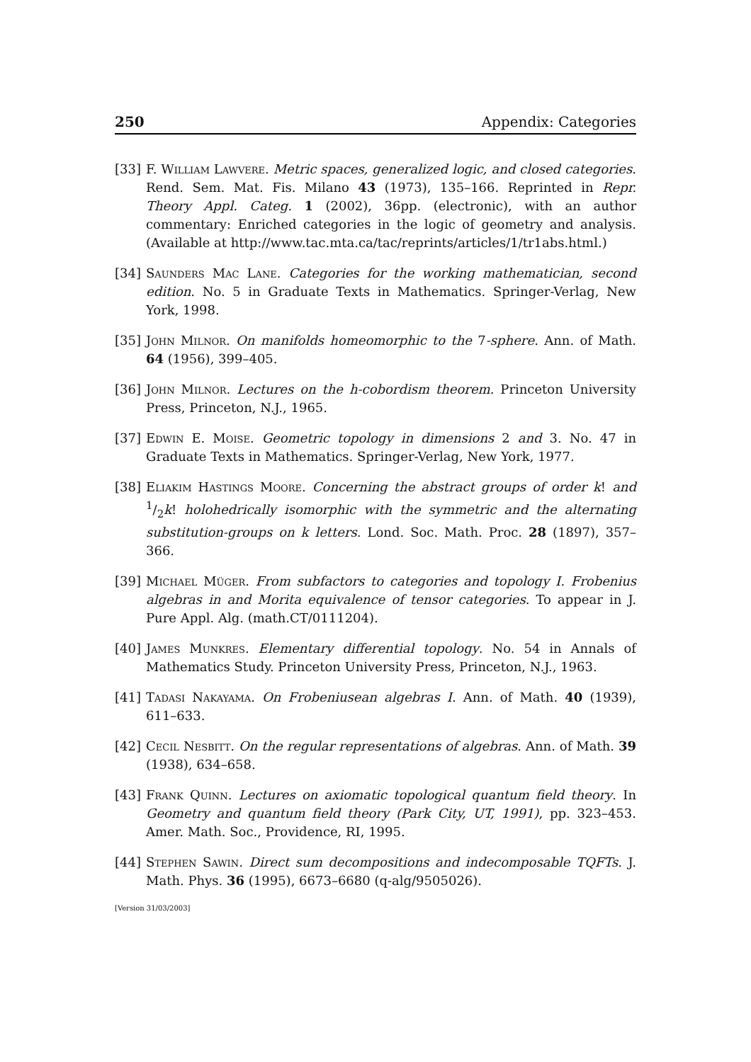250 Appendix: Categories
[33] F. William Lawvere. Metric spaces, generalized logic, and closed categories. Rend. Sem. Mat. Fis. Milano 43 (1973), 135–166. Reprinted in Repr. Theory Appl. Categ. 1 (2002), 36pp. (electronic), with an author commentary: Enriched categories in the logic of geometry and analysis. (Available at http://www.tac.mta.ca/tac/reprints/articles/1/tr1abs.html.)
[34] Saunders Mac Lane. Categories for the working mathematician, second edition. No. 5 in Graduate Texts in Mathematics. Springer-Verlag, New York, 1998.
[35] John Milnor. On manifolds homeomorphic to the 7-sphere. Ann. of Math. 64 (1956), 399–405.
[36] John Milnor. Lectures on the h-cobordism theorem. Princeton University Press, Princeton, N.J., 1965.
[37] Edwin E. Moise. Geometric topology in dimensions 2 and 3. No. 47 in Graduate Texts in Mathematics. Springer-Verlag, New York, 1977.
[38] Eliakim Hastings Moore. Concerning the abstract groups of order k! and 1/2k! holohedrically isomorphic with the symmetric and the alternating substitution-groups on k letters. Lond. Soc. Math. Proc. 28 (1897), 357–366.
[39] Michael Müger. From subfactors to categories and topology I. Frobenius algebras in and Morita equivalence of tensor categories. To appear in J. Pure Appl. Alg. (math.CT/0111204).
[40] James Munkres. Elementary differential topology. No. 54 in Annals of Mathematics Study. Princeton University Press, Princeton, N.J., 1963.
[41] Tadasi Nakayama. On Frobeniusean algebras I. Ann. of Math. 40 (1939), 611–633.
[42] Cecil Nesbitt. On the regular representations of algebras. Ann. of Math. 39 (1938), 634–658.
[43] Frank Quinn. Lectures on axiomatic topological quantum field theory. In Geometry and quantum field theory (Park City, UT, 1991), pp. 323–453. Amer. Math. Soc., Providence, RI, 1995.
[44] Stephen Sawin. Direct sum decompositions and indecomposable TQFTs. J. Math. Phys. 36 (1995), 6673–6680 (q-alg/9505026).
[Version 31/03/2003]